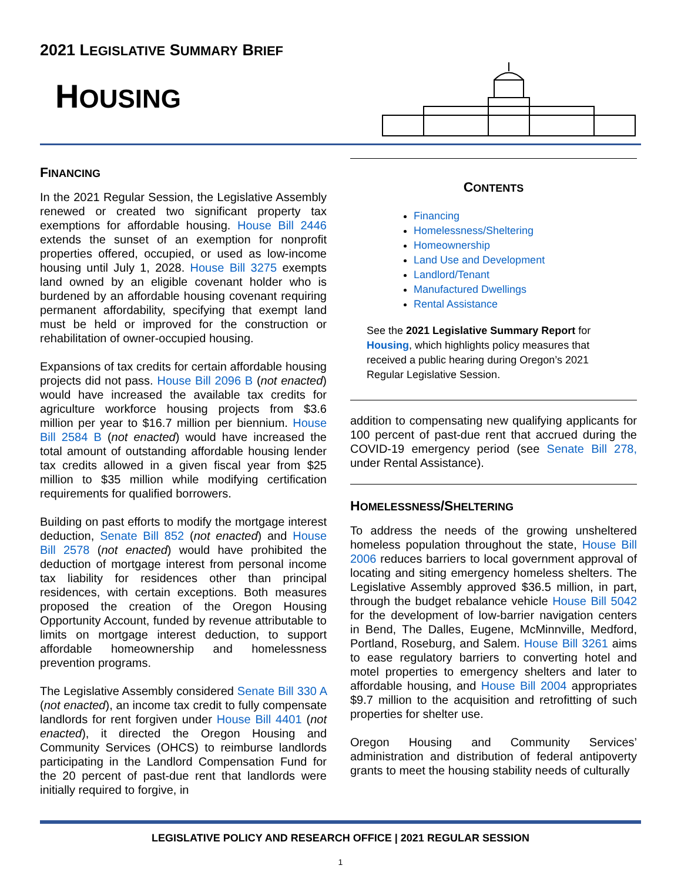2021 LEGISLATIVE SUMMARY BRIEF
HOUSING
FINANCING
In the 2021 Regular Session, the Legislative Assembly renewed or created two significant property tax exemptions for affordable housing. House Bill 2446 extends the sunset of an exemption for nonprofit properties offered, occupied, or used as low-income housing until July 1, 2028. House Bill 3275 exempts land owned by an eligible covenant holder who is burdened by an affordable housing covenant requiring permanent affordability, specifying that exempt land must be held or improved for the construction or rehabilitation of owner-occupied housing.
Expansions of tax credits for certain affordable housing projects did not pass. House Bill 2096 B (not enacted) would have increased the available tax credits for agriculture workforce housing projects from $3.6 million per year to $16.7 million per biennium. House Bill 2584 B (not enacted) would have increased the total amount of outstanding affordable housing lender tax credits allowed in a given fiscal year from $25 million to $35 million while modifying certification requirements for qualified borrowers.
Building on past efforts to modify the mortgage interest deduction, Senate Bill 852 (not enacted) and House Bill 2578 (not enacted) would have prohibited the deduction of mortgage interest from personal income tax liability for residences other than principal residences, with certain exceptions. Both measures proposed the creation of the Oregon Housing Opportunity Account, funded by revenue attributable to limits on mortgage interest deduction, to support affordable homeownership and homelessness prevention programs.
The Legislative Assembly considered Senate Bill 330 A (not enacted), an income tax credit to fully compensate landlords for rent forgiven under House Bill 4401 (not enacted), it directed the Oregon Housing and Community Services (OHCS) to reimburse landlords participating in the Landlord Compensation Fund for the 20 percent of past-due rent that landlords were initially required to forgive, in
CONTENTS
Financing
Homelessness/Sheltering
Homeownership
Land Use and Development
Landlord/Tenant
Manufactured Dwellings
Rental Assistance
See the 2021 Legislative Summary Report for Housing, which highlights policy measures that received a public hearing during Oregon’s 2021 Regular Legislative Session.
addition to compensating new qualifying applicants for 100 percent of past-due rent that accrued during the COVID-19 emergency period (see Senate Bill 278, under Rental Assistance).
HOMELESSNESS/SHELTERING
To address the needs of the growing unsheltered homeless population throughout the state, House Bill 2006 reduces barriers to local government approval of locating and siting emergency homeless shelters. The Legislative Assembly approved $36.5 million, in part, through the budget rebalance vehicle House Bill 5042 for the development of low-barrier navigation centers in Bend, The Dalles, Eugene, McMinnville, Medford, Portland, Roseburg, and Salem. House Bill 3261 aims to ease regulatory barriers to converting hotel and motel properties to emergency shelters and later to affordable housing, and House Bill 2004 appropriates $9.7 million to the acquisition and retrofitting of such properties for shelter use.
Oregon Housing and Community Services’ administration and distribution of federal antipoverty grants to meet the housing stability needs of culturally
LEGISLATIVE POLICY AND RESEARCH OFFICE | 2021 REGULAR SESSION
1